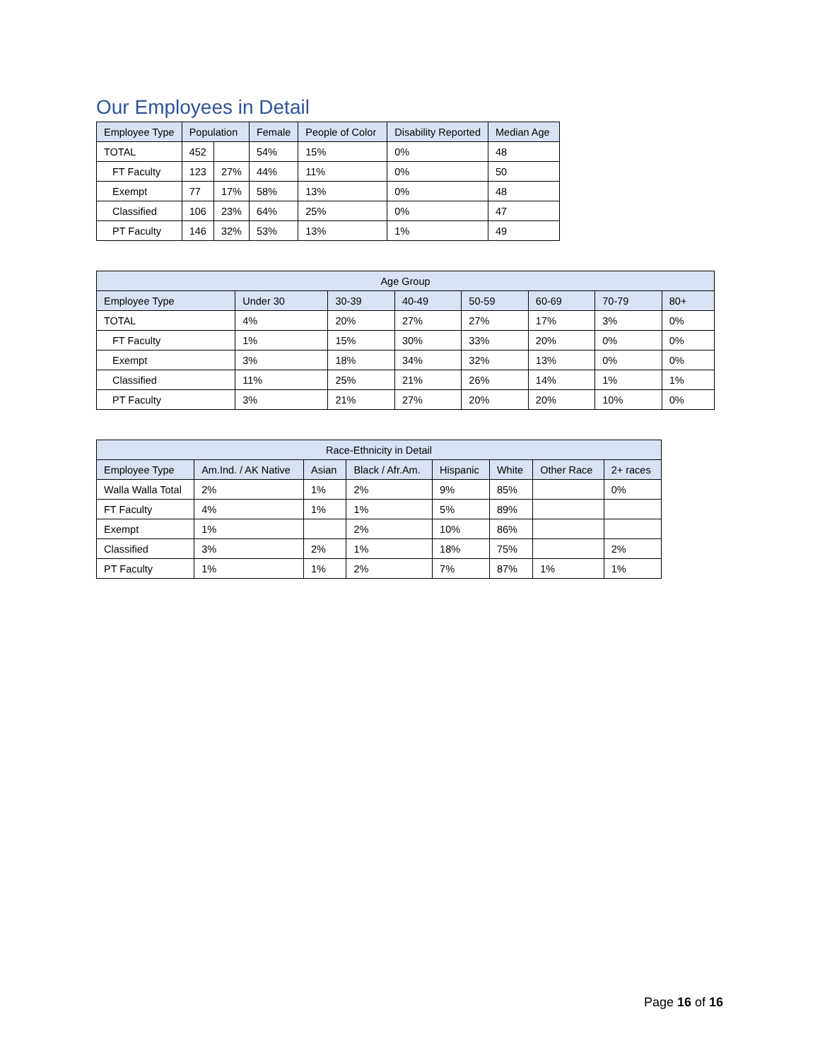Our Employees in Detail
| Employee Type | Population | | Female | People of Color | Disability Reported | Median Age |
| --- | --- | --- | --- | --- | --- | --- |
| TOTAL | 452 | | 54% | 15% | 0% | 48 |
| FT Faculty | 123 | 27% | 44% | 11% | 0% | 50 |
| Exempt | 77 | 17% | 58% | 13% | 0% | 48 |
| Classified | 106 | 23% | 64% | 25% | 0% | 47 |
| PT Faculty | 146 | 32% | 53% | 13% | 1% | 49 |
| Age Group | | | | | | | |
| --- | --- | --- | --- | --- | --- | --- | --- |
| Employee Type | Under 30 | 30-39 | 40-49 | 50-59 | 60-69 | 70-79 | 80+ |
| TOTAL | 4% | 20% | 27% | 27% | 17% | 3% | 0% |
| FT Faculty | 1% | 15% | 30% | 33% | 20% | 0% | 0% |
| Exempt | 3% | 18% | 34% | 32% | 13% | 0% | 0% |
| Classified | 11% | 25% | 21% | 26% | 14% | 1% | 1% |
| PT Faculty | 3% | 21% | 27% | 20% | 20% | 10% | 0% |
| Race-Ethnicity in Detail | | | | | | | |
| --- | --- | --- | --- | --- | --- | --- | --- |
| Employee Type | Am.Ind. / AK Native | Asian | Black / Afr.Am. | Hispanic | White | Other Race | 2+ races |
| Walla Walla Total | 2% | 1% | 2% | 9% | 85% | | 0% |
| FT Faculty | 4% | 1% | 1% | 5% | 89% | | |
| Exempt | 1% | | 2% | 10% | 86% | | |
| Classified | 3% | 2% | 1% | 18% | 75% | | 2% |
| PT Faculty | 1% | 1% | 2% | 7% | 87% | 1% | 1% |
Page 16 of 16